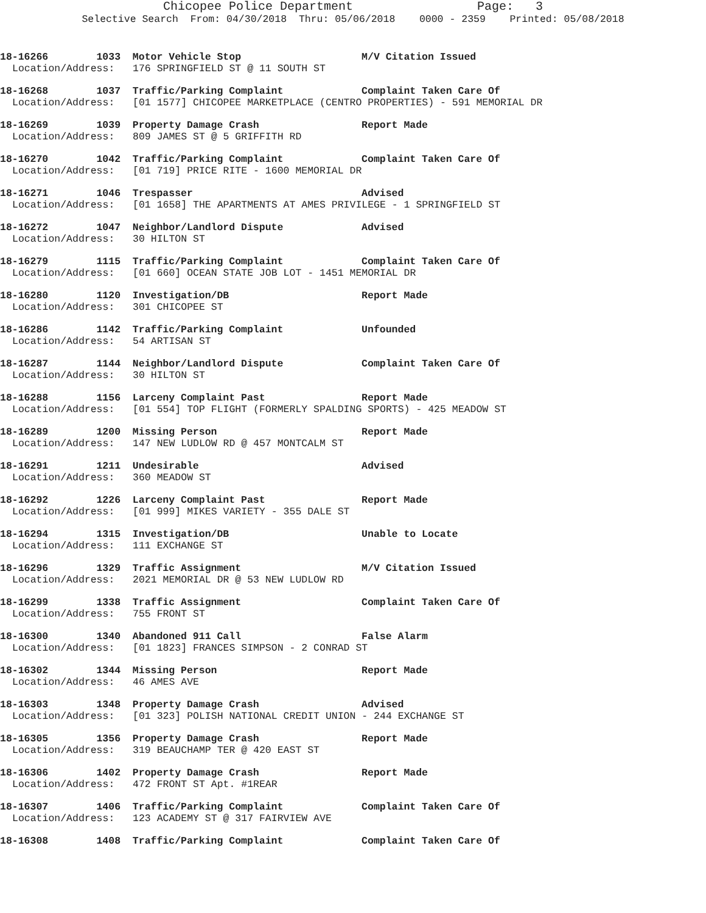Chicopee Police Department Page: 3 Selective Search From: 04/30/2018 Thru: 05/06/2018 0000 - 2359 Printed: 05/08/2018
18-16266 1033 Motor Vehicle Stop M/V Citation Issued Location/Address: 176 SPRINGFIELD ST @ 11 SOUTH ST
18-16268 1037 Traffic/Parking Complaint Complaint Taken Care Of Location/Address: [01 1577] CHICOPEE MARKETPLACE (CENTRO PROPERTIES) - 591 MEMORIAL DR
18-16269 1039 Property Damage Crash Report Made Location/Address: 809 JAMES ST @ 5 GRIFFITH RD
18-16270 1042 Traffic/Parking Complaint Complaint Taken Care Of Location/Address: [01 719] PRICE RITE - 1600 MEMORIAL DR
18-16271 1046 Trespasser Advised Location/Address: [01 1658] THE APARTMENTS AT AMES PRIVILEGE - 1 SPRINGFIELD ST
18-16272 1047 Neighbor/Landlord Dispute Advised Location/Address: 30 HILTON ST
18-16279 1115 Traffic/Parking Complaint Complaint Taken Care Of Location/Address: [01 660] OCEAN STATE JOB LOT - 1451 MEMORIAL DR
18-16280 1120 Investigation/DB Report Made Location/Address: 301 CHICOPEE ST
18-16286 1142 Traffic/Parking Complaint Unfounded Location/Address: 54 ARTISAN ST
18-16287 1144 Neighbor/Landlord Dispute Complaint Taken Care Of Location/Address: 30 HILTON ST
18-16288 1156 Larceny Complaint Past Report Made Location/Address: [01 554] TOP FLIGHT (FORMERLY SPALDING SPORTS) - 425 MEADOW ST
18-16289 1200 Missing Person Report Made Location/Address: 147 NEW LUDLOW RD @ 457 MONTCALM ST
18-16291 1211 Undesirable Advised Location/Address: 360 MEADOW ST
18-16292 1226 Larceny Complaint Past Report Made Location/Address: [01 999] MIKES VARIETY - 355 DALE ST
18-16294 1315 Investigation/DB Unable to Locate Location/Address: 111 EXCHANGE ST
18-16296 1329 Traffic Assignment M/V Citation Issued Location/Address: 2021 MEMORIAL DR @ 53 NEW LUDLOW RD
18-16299 1338 Traffic Assignment Complaint Taken Care Of Location/Address: 755 FRONT ST
18-16300 1340 Abandoned 911 Call False Alarm Location/Address: [01 1823] FRANCES SIMPSON - 2 CONRAD ST
18-16302 1344 Missing Person Report Made Location/Address: 46 AMES AVE
18-16303 1348 Property Damage Crash Advised Location/Address: [01 323] POLISH NATIONAL CREDIT UNION - 244 EXCHANGE ST
18-16305 1356 Property Damage Crash Report Made Location/Address: 319 BEAUCHAMP TER @ 420 EAST ST
18-16306 1402 Property Damage Crash Report Made Location/Address: 472 FRONT ST Apt. #1REAR
18-16307 1406 Traffic/Parking Complaint Complaint Taken Care Of Location/Address: 123 ACADEMY ST @ 317 FAIRVIEW AVE
18-16308 1408 Traffic/Parking Complaint Complaint Taken Care Of